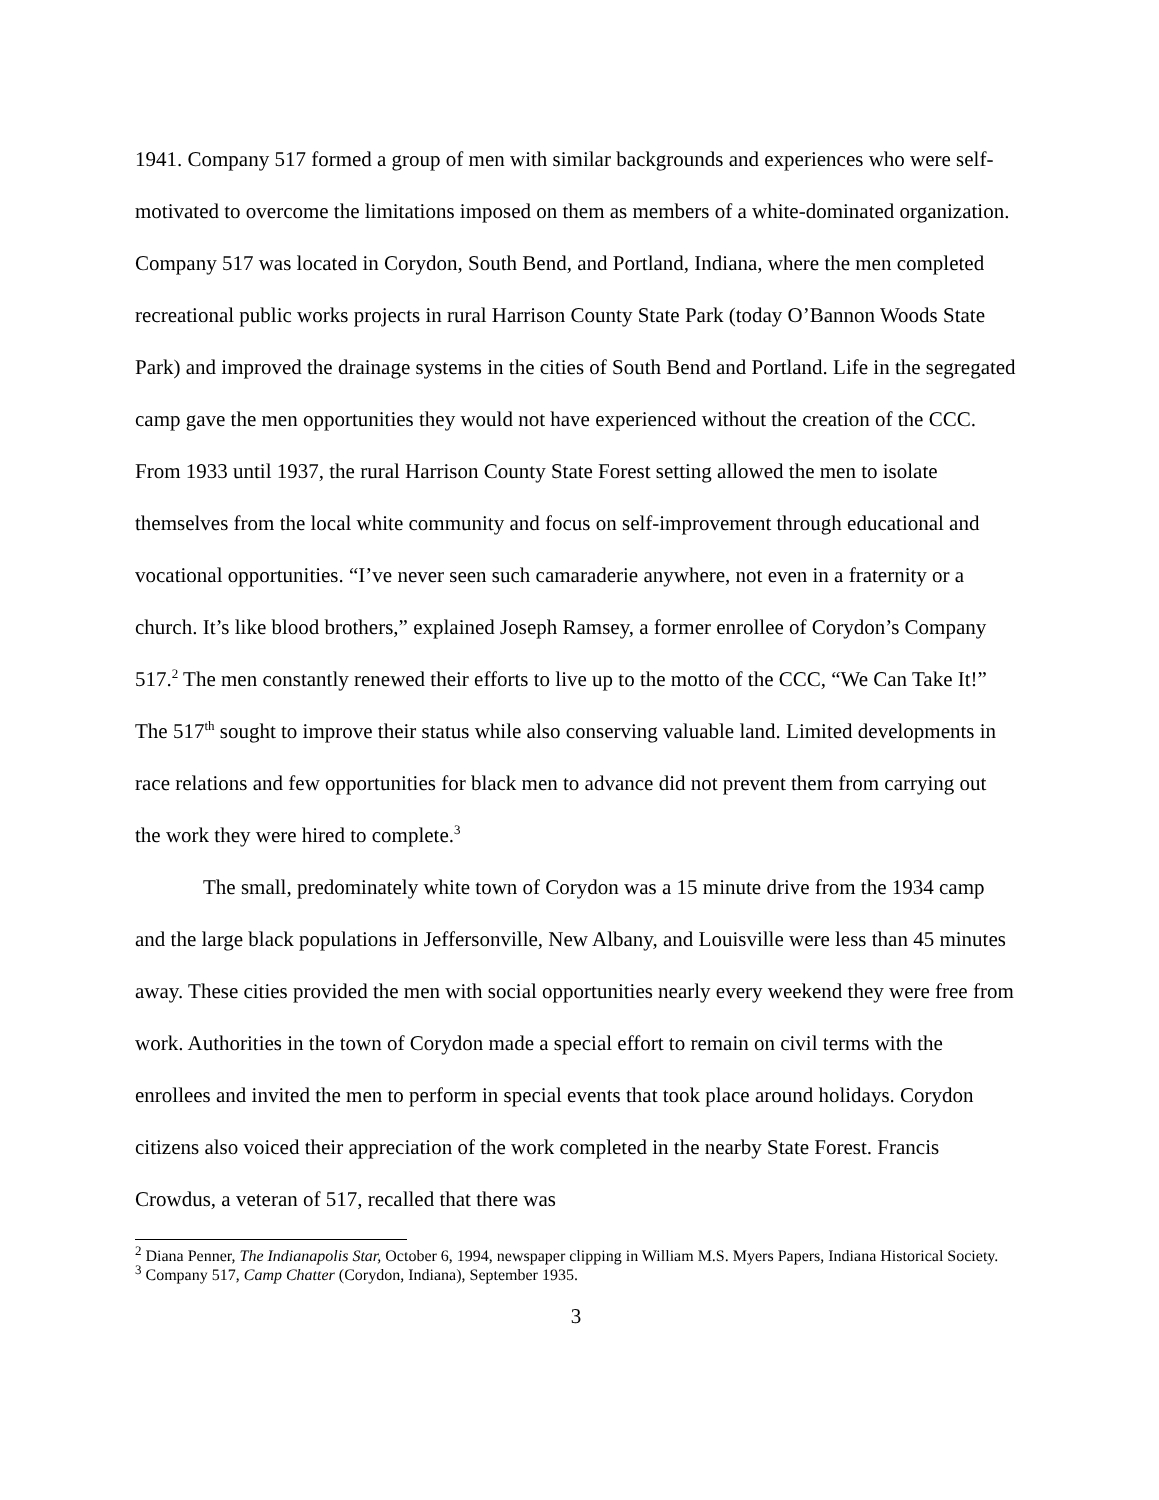1941. Company 517 formed a group of men with similar backgrounds and experiences who were self-motivated to overcome the limitations imposed on them as members of a white-dominated organization. Company 517 was located in Corydon, South Bend, and Portland, Indiana, where the men completed recreational public works projects in rural Harrison County State Park (today O’Bannon Woods State Park) and improved the drainage systems in the cities of South Bend and Portland. Life in the segregated camp gave the men opportunities they would not have experienced without the creation of the CCC. From 1933 until 1937, the rural Harrison County State Forest setting allowed the men to isolate themselves from the local white community and focus on self-improvement through educational and vocational opportunities. “I’ve never seen such camaraderie anywhere, not even in a fraternity or a church. It’s like blood brothers,” explained Joseph Ramsey, a former enrollee of Corydon’s Company 517.<sup>2</sup> The men constantly renewed their efforts to live up to the motto of the CCC, “We Can Take It!” The 517<sup>th</sup> sought to improve their status while also conserving valuable land. Limited developments in race relations and few opportunities for black men to advance did not prevent them from carrying out the work they were hired to complete.<sup>3</sup>
The small, predominately white town of Corydon was a 15 minute drive from the 1934 camp and the large black populations in Jeffersonville, New Albany, and Louisville were less than 45 minutes away. These cities provided the men with social opportunities nearly every weekend they were free from work. Authorities in the town of Corydon made a special effort to remain on civil terms with the enrollees and invited the men to perform in special events that took place around holidays. Corydon citizens also voiced their appreciation of the work completed in the nearby State Forest. Francis Crowdus, a veteran of 517, recalled that there was
<sup>2</sup> Diana Penner, The Indianapolis Star, October 6, 1994, newspaper clipping in William M.S. Myers Papers, Indiana Historical Society.
<sup>3</sup> Company 517, Camp Chatter (Corydon, Indiana), September 1935.
3